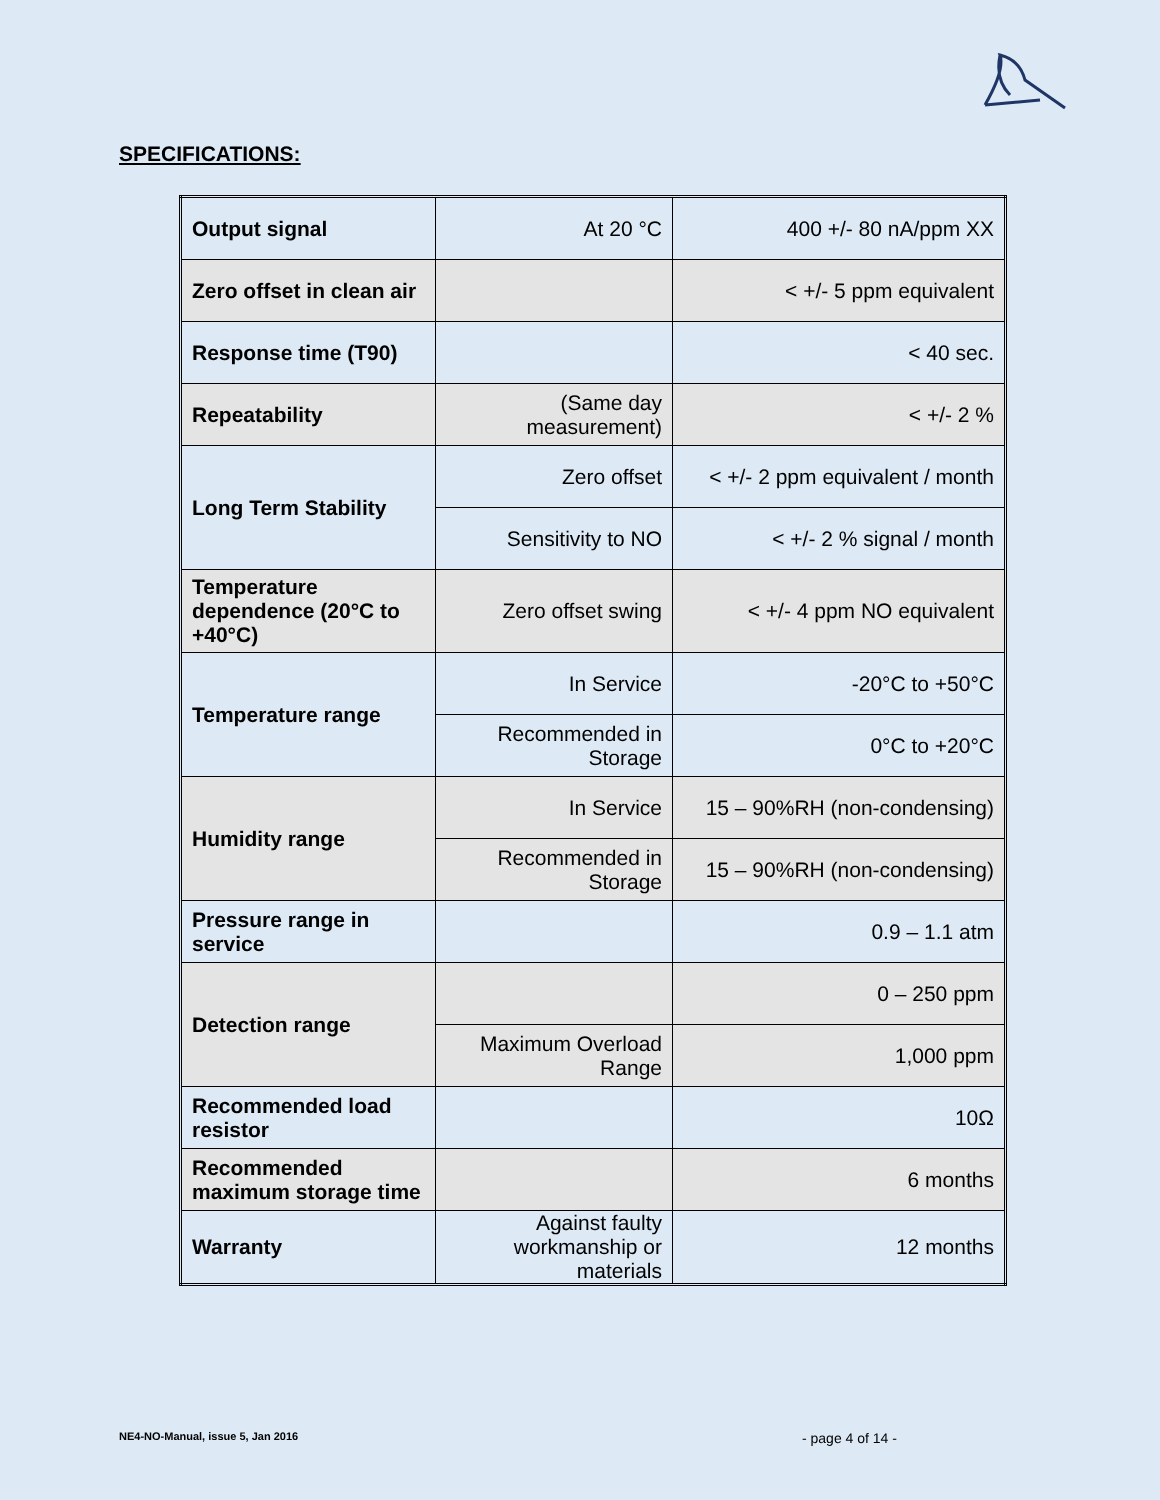SPECIFICATIONS:
| Output signal | At 20 °C | 400 +/- 80 nA/ppm XX |
| Zero offset in clean air | | < +/- 5 ppm equivalent |
| Response time (T90) | | < 40 sec. |
| Repeatability | (Same day measurement) | < +/- 2 % |
| Long Term Stability | Zero offset | < +/- 2 ppm equivalent / month |
| | Sensitivity to NO | < +/- 2 % signal / month |
| Temperature dependence (20°C to +40°C) | Zero offset swing | < +/- 4 ppm NO equivalent |
| Temperature range | In Service | -20°C to +50°C |
| | Recommended in Storage | 0°C to +20°C |
| Humidity range | In Service | 15 – 90%RH (non-condensing) |
| | Recommended in Storage | 15 – 90%RH (non-condensing) |
| Pressure range in service | | 0.9 – 1.1 atm |
| Detection range | | 0 – 250 ppm |
| | Maximum Overload Range | 1,000 ppm |
| Recommended load resistor | | 10Ω |
| Recommended maximum storage time | | 6 months |
| Warranty | Against faulty workmanship or materials | 12 months |
NE4-NO-Manual, issue 5, Jan 2016
- page 4 of 14 -